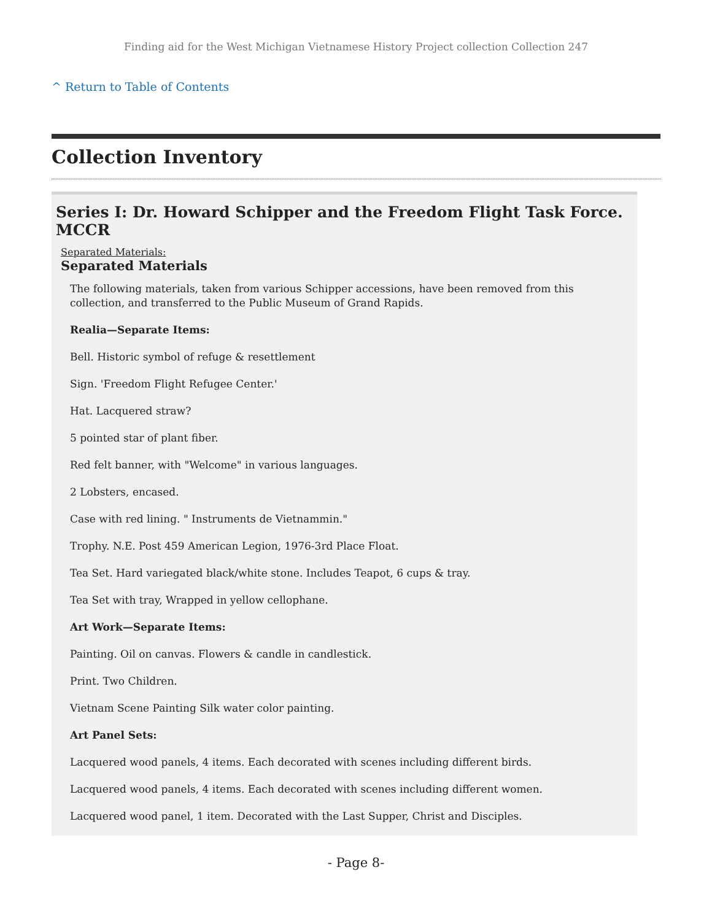Finding aid for the West Michigan Vietnamese History Project collection Collection 247
^ Return to Table of Contents
Collection Inventory
Series I: Dr. Howard Schipper and the Freedom Flight Task Force. MCCR
Separated Materials:
Separated Materials
The following materials, taken from various Schipper accessions, have been removed from this collection, and transferred to the Public Museum of Grand Rapids.
Realia—Separate Items:
Bell. Historic symbol of refuge & resettlement
Sign. 'Freedom Flight Refugee Center.'
Hat. Lacquered straw?
5 pointed star of plant fiber.
Red felt banner, with "Welcome" in various languages.
2 Lobsters, encased.
Case with red lining. " Instruments de Vietnammin."
Trophy. N.E. Post 459 American Legion, 1976-3rd Place Float.
Tea Set. Hard variegated black/white stone. Includes Teapot, 6 cups & tray.
Tea Set with tray, Wrapped in yellow cellophane.
Art Work—Separate Items:
Painting. Oil on canvas. Flowers & candle in candlestick.
Print. Two Children.
Vietnam Scene Painting Silk water color painting.
Art Panel Sets:
Lacquered wood panels, 4 items. Each decorated with scenes including different birds.
Lacquered wood panels, 4 items. Each decorated with scenes including different women.
Lacquered wood panel, 1 item. Decorated with the Last Supper, Christ and Disciples.
- Page 8-